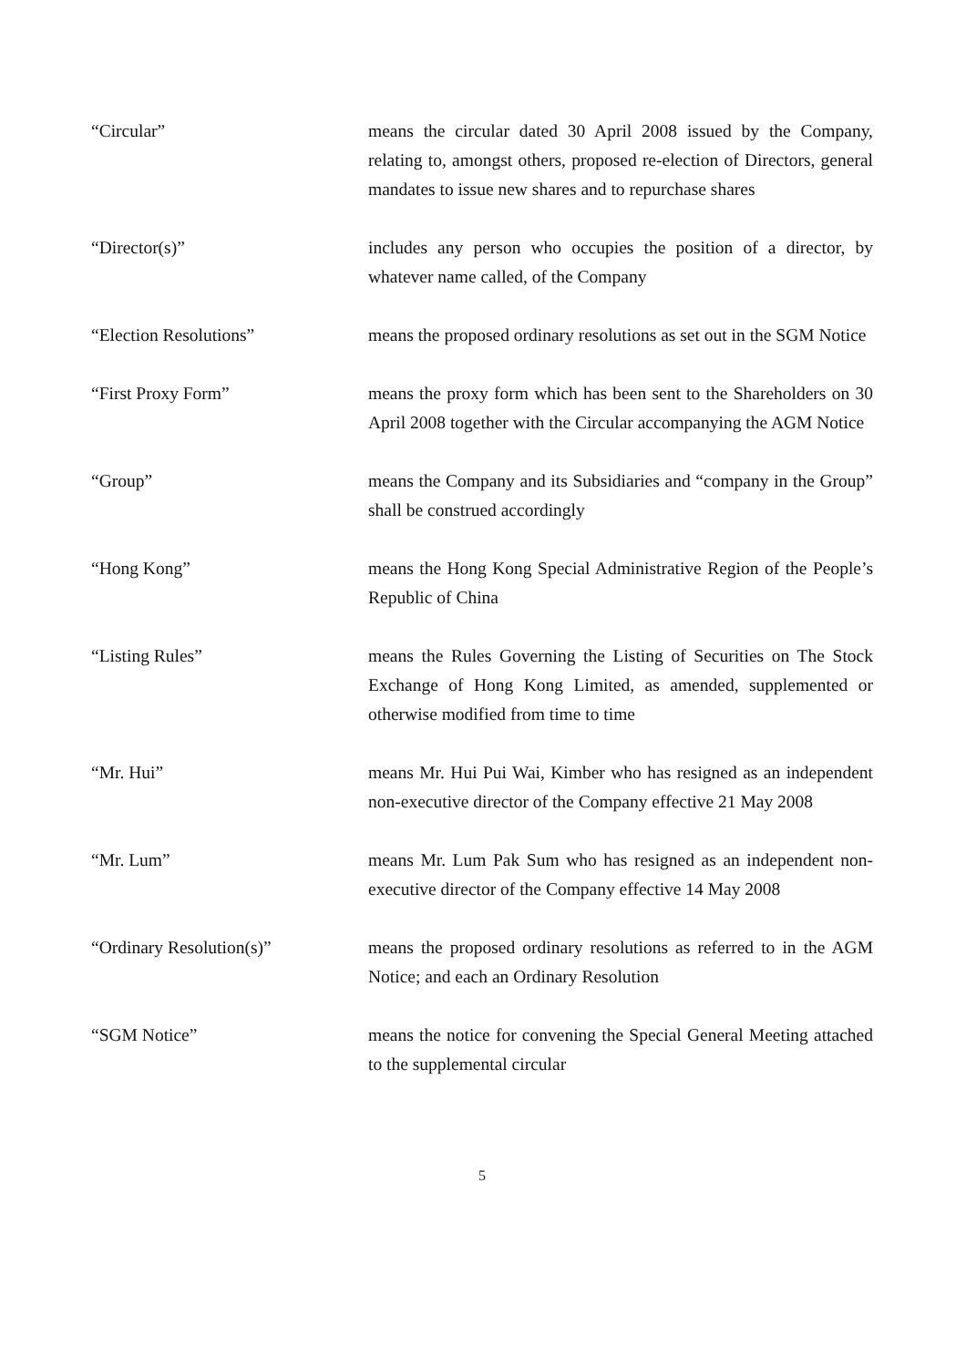“Circular” means the circular dated 30 April 2008 issued by the Company, relating to, amongst others, proposed re-election of Directors, general mandates to issue new shares and to repurchase shares
“Director(s)” includes any person who occupies the position of a director, by whatever name called, of the Company
“Election Resolutions” means the proposed ordinary resolutions as set out in the SGM Notice
“First Proxy Form” means the proxy form which has been sent to the Shareholders on 30 April 2008 together with the Circular accompanying the AGM Notice
“Group” means the Company and its Subsidiaries and “company in the Group” shall be construed accordingly
“Hong Kong” means the Hong Kong Special Administrative Region of the People’s Republic of China
“Listing Rules” means the Rules Governing the Listing of Securities on The Stock Exchange of Hong Kong Limited, as amended, supplemented or otherwise modified from time to time
“Mr. Hui” means Mr. Hui Pui Wai, Kimber who has resigned as an independent non-executive director of the Company effective 21 May 2008
“Mr. Lum” means Mr. Lum Pak Sum who has resigned as an independent non-executive director of the Company effective 14 May 2008
“Ordinary Resolution(s)” means the proposed ordinary resolutions as referred to in the AGM Notice; and each an Ordinary Resolution
“SGM Notice” means the notice for convening the Special General Meeting attached to the supplemental circular
5